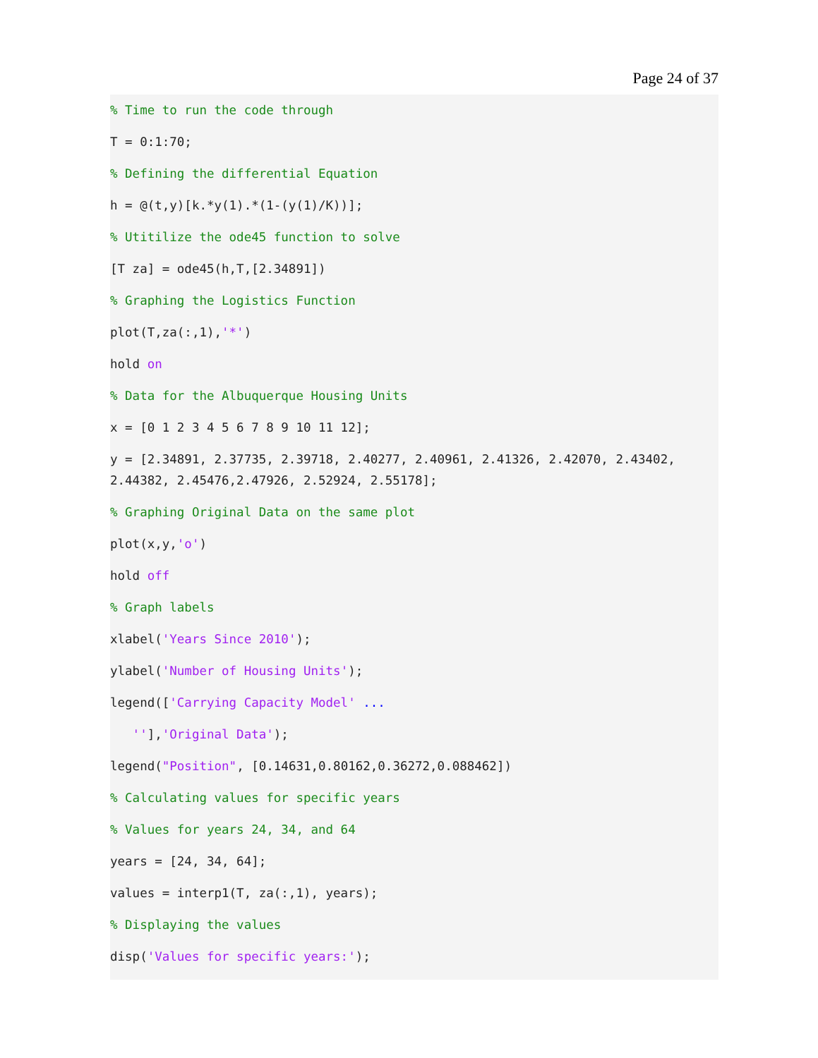Page 24 of 37
% Time to run the code through
T = 0:1:70;
% Defining the differential Equation
h = @(t,y)[k.*y(1).*(1-(y(1)/K))];
% Utitilize the ode45 function to solve
[T za] = ode45(h,T,[2.34891])
% Graphing the Logistics Function
plot(T,za(:,1),'*')
hold on
% Data for the Albuquerque Housing Units
x = [0 1 2 3 4 5 6 7 8 9 10 11 12];
y = [2.34891, 2.37735, 2.39718, 2.40277, 2.40961, 2.41326, 2.42070, 2.43402, 2.44382, 2.45476,2.47926, 2.52924, 2.55178];
% Graphing Original Data on the same plot
plot(x,y,'o')
hold off
% Graph labels
xlabel('Years Since 2010');
ylabel('Number of Housing Units');
legend(['Carrying Capacity Model' ...
''],'Original Data');
legend("Position", [0.14631,0.80162,0.36272,0.088462])
% Calculating values for specific years
% Values for years 24, 34, and 64
years = [24, 34, 64];
values = interp1(T, za(:,1), years);
% Displaying the values
disp('Values for specific years:');